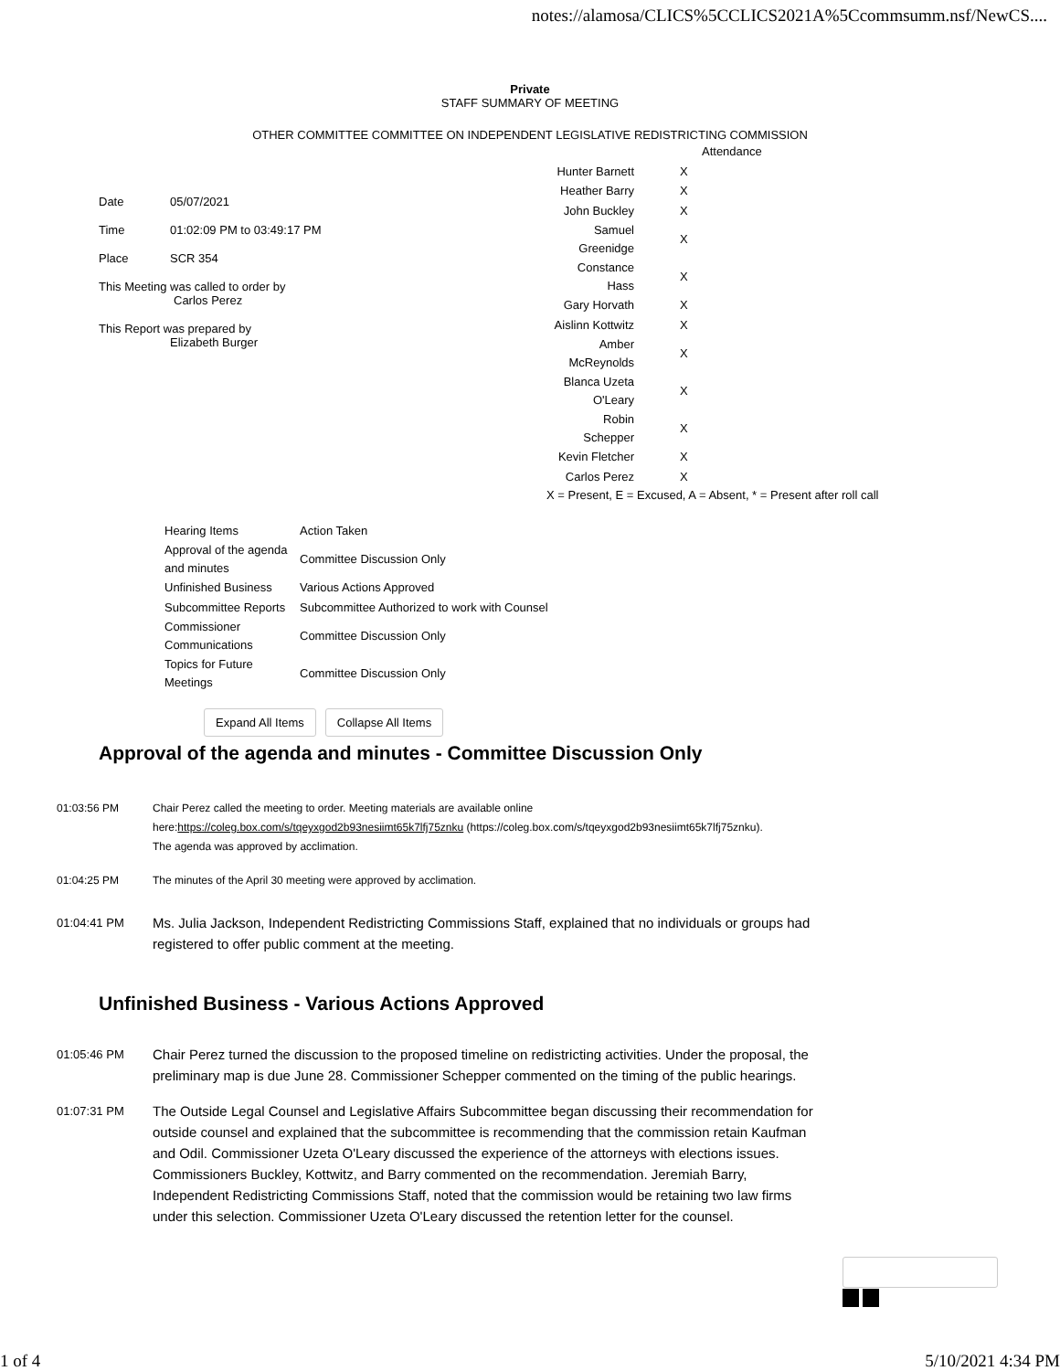notes://alamosa/CLICS%5CCLICS2021A%5Ccommsumm.nsf/NewCS....
Private
STAFF SUMMARY OF MEETING
OTHER COMMITTEE COMMITTEE ON INDEPENDENT LEGISLATIVE REDISTRICTING COMMISSION
| Date | 05/07/2021 |
| Time | 01:02:09 PM to 03:49:17 PM |
| Place | SCR 354 |
| This Meeting was called to order by Carlos Perez | |
| This Report was prepared by Elizabeth Burger | |
| | Attendance |
| Hunter Barnett | X |
| Heather Barry | X |
| John Buckley | X |
| Samuel Greenidge | X |
| Constance Hass | X |
| Gary Horvath | X |
| Aislinn Kottwitz | X |
| Amber McReynolds | X |
| Blanca Uzeta O'Leary | X |
| Robin Schepper | X |
| Kevin Fletcher | X |
| Carlos Perez | X |
X = Present, E = Excused, A = Absent, * = Present after roll call
| Hearing Items | Action Taken |
| Approval of the agenda and minutes | Committee Discussion Only |
| Unfinished Business | Various Actions Approved |
| Subcommittee Reports | Subcommittee Authorized to work with Counsel |
| Commissioner Communications | Committee Discussion Only |
| Topics for Future Meetings | Committee Discussion Only |
Expand All Items Collapse All Items
Approval of the agenda and minutes - Committee Discussion Only
01:03:56 PM Chair Perez called the meeting to order. Meeting materials are available online here:https://coleg.box.com/s/tqeyxgod2b93nesiimt65k7lfj75znku (https://coleg.box.com/s/tqeyxgod2b93nesiimt65k7lfj75znku).
The agenda was approved by acclimation.
01:04:25 PM The minutes of the April 30 meeting were approved by acclimation.
01:04:41 PM
Ms. Julia Jackson, Independent Redistricting Commissions Staff, explained that no individuals or groups had registered to offer public comment at the meeting.
Unfinished Business - Various Actions Approved
01:05:46 PM
Chair Perez turned the discussion to the proposed timeline on redistricting activities. Under the proposal, the preliminary map is due June 28. Commissioner Schepper commented on the timing of the public hearings.
01:07:31 PM
The Outside Legal Counsel and Legislative Affairs Subcommittee began discussing their recommendation for outside counsel and explained that the subcommittee is recommending that the commission retain Kaufman and Odil. Commissioner Uzeta O'Leary discussed the experience of the attorneys with elections issues. Commissioners Buckley, Kottwitz, and Barry commented on the recommendation. Jeremiah Barry, Independent Redistricting Commissions Staff, noted that the commission would be retaining two law firms under this selection. Commissioner Uzeta O'Leary discussed the retention letter for the counsel.
1 of 4 5/10/2021 4:34 PM